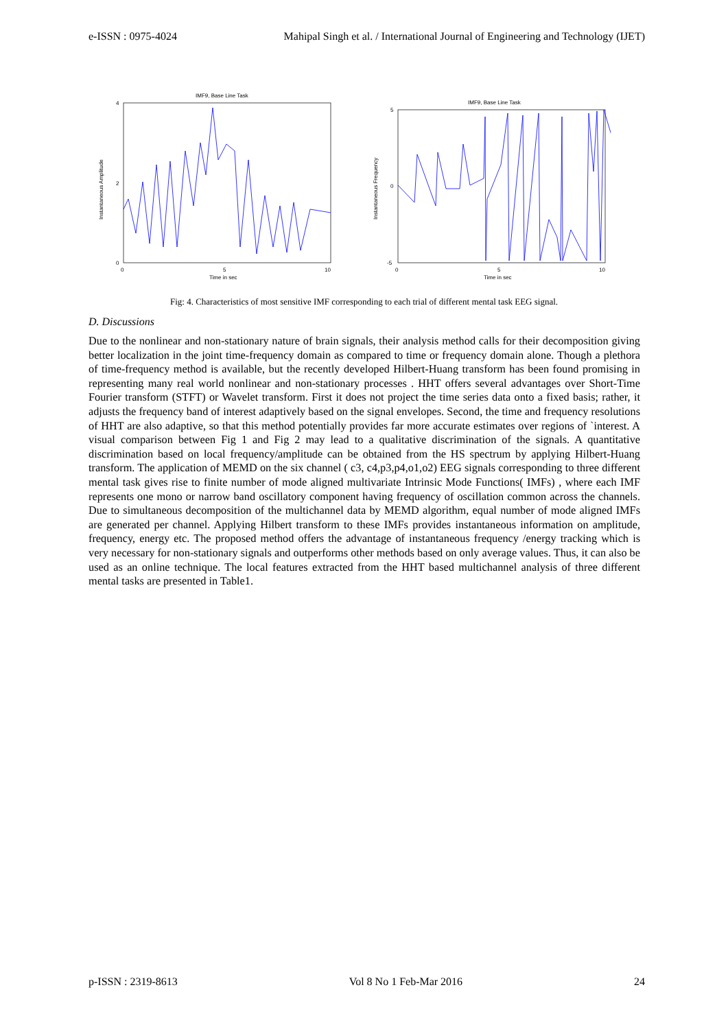e-ISSN : 0975-4024 Mahipal Singh et al. / International Journal of Engineering and Technology (IJET)
IMF9, Base Line Task
Instantaneous Amplitude
4
2
0
0
5
10
Time in sec
IMF9, Base Line Task
Instantaneous Frequency
5
0
-5
0
5
10
Time in sec
Fig: 4. Characteristics of most sensitive IMF corresponding to each trial of different mental task EEG signal.
D. Discussions
Due to the nonlinear and non-stationary nature of brain signals, their analysis method calls for their decomposition giving better localization in the joint time-frequency domain as compared to time or frequency domain alone. Though a plethora of time-frequency method is available, but the recently developed Hilbert-Huang transform has been found promising in representing many real world nonlinear and non-stationary processes . HHT offers several advantages over Short-Time Fourier transform (STFT) or Wavelet transform. First it does not project the time series data onto a fixed basis; rather, it adjusts the frequency band of interest adaptively based on the signal envelopes. Second, the time and frequency resolutions of HHT are also adaptive, so that this method potentially provides far more accurate estimates over regions of `interest. A visual comparison between Fig 1 and Fig 2 may lead to a qualitative discrimination of the signals. A quantitative discrimination based on local frequency/amplitude can be obtained from the HS spectrum by applying Hilbert-Huang transform. The application of MEMD on the six channel ( c3, c4,p3,p4,o1,o2) EEG signals corresponding to three different mental task gives rise to finite number of mode aligned multivariate Intrinsic Mode Functions( IMFs) , where each IMF represents one mono or narrow band oscillatory component having frequency of oscillation common across the channels. Due to simultaneous decomposition of the multichannel data by MEMD algorithm, equal number of mode aligned IMFs are generated per channel. Applying Hilbert transform to these IMFs provides instantaneous information on amplitude, frequency, energy etc. The proposed method offers the advantage of instantaneous frequency /energy tracking which is very necessary for non-stationary signals and outperforms other methods based on only average values. Thus, it can also be used as an online technique. The local features extracted from the HHT based multichannel analysis of three different mental tasks are presented in Table1.
p-ISSN : 2319-8613 Vol 8 No 1 Feb-Mar 2016 24